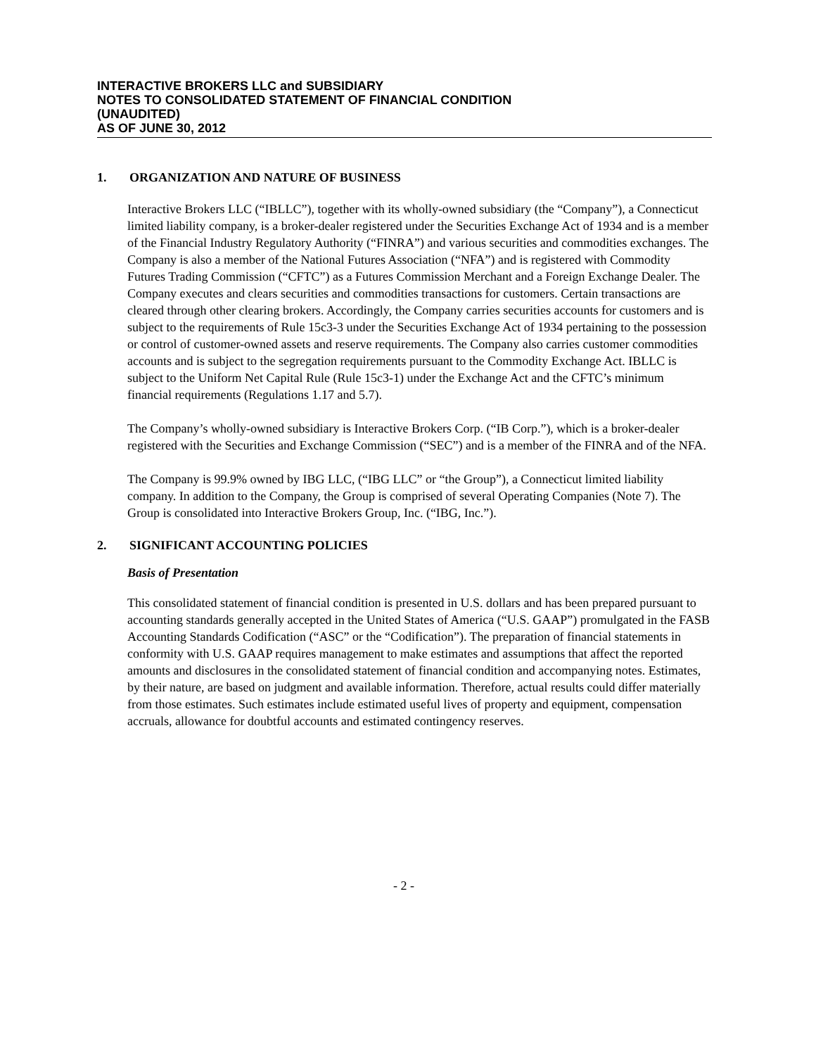INTERACTIVE BROKERS LLC and SUBSIDIARY
NOTES TO CONSOLIDATED STATEMENT OF FINANCIAL CONDITION
(UNAUDITED)
AS OF JUNE 30, 2012
1. ORGANIZATION AND NATURE OF BUSINESS
Interactive Brokers LLC (“IBLLC”), together with its wholly-owned subsidiary (the “Company”), a Connecticut limited liability company, is a broker-dealer registered under the Securities Exchange Act of 1934 and is a member of the Financial Industry Regulatory Authority (“FINRA”) and various securities and commodities exchanges. The Company is also a member of the National Futures Association (“NFA”) and is registered with Commodity Futures Trading Commission (“CFTC”) as a Futures Commission Merchant and a Foreign Exchange Dealer. The Company executes and clears securities and commodities transactions for customers. Certain transactions are cleared through other clearing brokers. Accordingly, the Company carries securities accounts for customers and is subject to the requirements of Rule 15c3-3 under the Securities Exchange Act of 1934 pertaining to the possession or control of customer-owned assets and reserve requirements. The Company also carries customer commodities accounts and is subject to the segregation requirements pursuant to the Commodity Exchange Act. IBLLC is subject to the Uniform Net Capital Rule (Rule 15c3-1) under the Exchange Act and the CFTC’s minimum financial requirements (Regulations 1.17 and 5.7).
The Company’s wholly-owned subsidiary is Interactive Brokers Corp. (“IB Corp.”), which is a broker-dealer registered with the Securities and Exchange Commission (“SEC”) and is a member of the FINRA and of the NFA.
The Company is 99.9% owned by IBG LLC, (“IBG LLC” or “the Group”), a Connecticut limited liability company. In addition to the Company, the Group is comprised of several Operating Companies (Note 7). The Group is consolidated into Interactive Brokers Group, Inc. (“IBG, Inc.”).
2. SIGNIFICANT ACCOUNTING POLICIES
Basis of Presentation
This consolidated statement of financial condition is presented in U.S. dollars and has been prepared pursuant to accounting standards generally accepted in the United States of America (“U.S. GAAP”) promulgated in the FASB Accounting Standards Codification (“ASC” or the “Codification”). The preparation of financial statements in conformity with U.S. GAAP requires management to make estimates and assumptions that affect the reported amounts and disclosures in the consolidated statement of financial condition and accompanying notes. Estimates, by their nature, are based on judgment and available information. Therefore, actual results could differ materially from those estimates. Such estimates include estimated useful lives of property and equipment, compensation accruals, allowance for doubtful accounts and estimated contingency reserves.
- 2 -